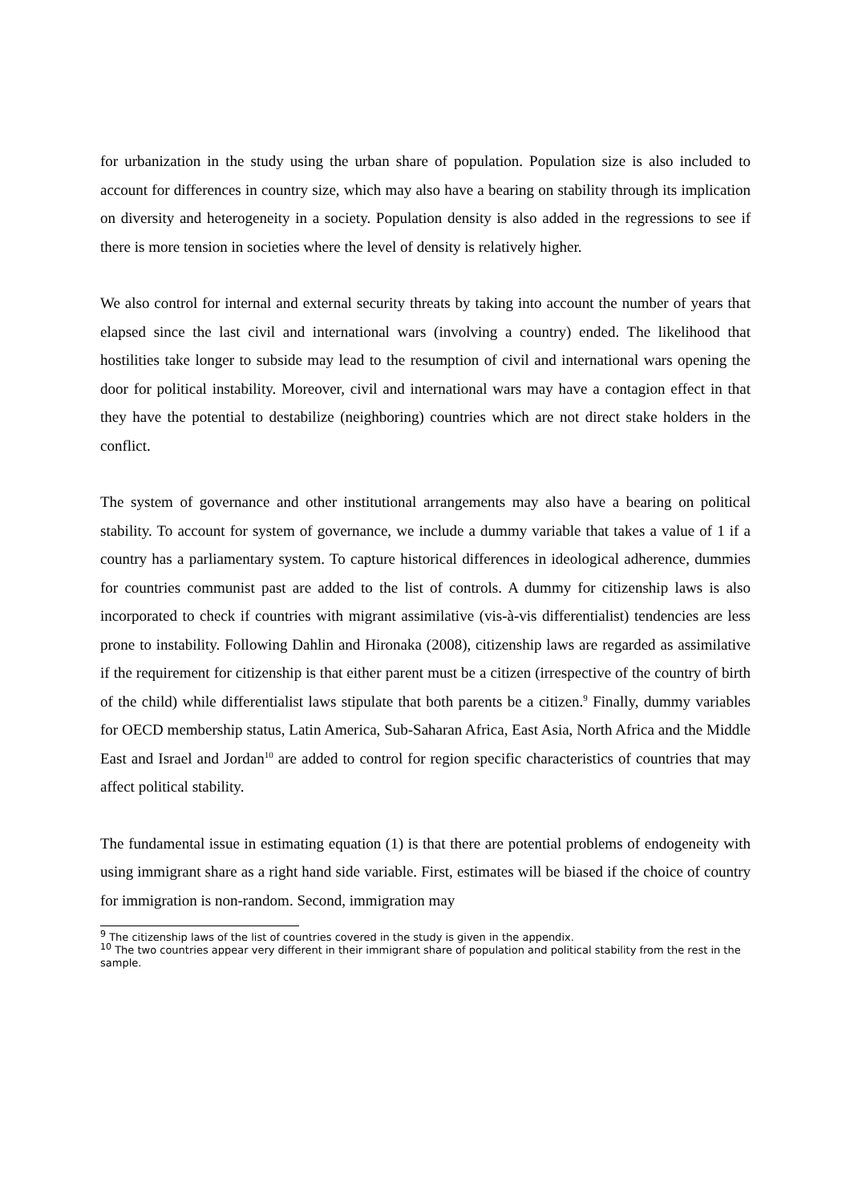for urbanization in the study using the urban share of population. Population size is also included to account for differences in country size, which may also have a bearing on stability through its implication on diversity and heterogeneity in a society. Population density is also added in the regressions to see if there is more tension in societies where the level of density is relatively higher.
We also control for internal and external security threats by taking into account the number of years that elapsed since the last civil and international wars (involving a country) ended. The likelihood that hostilities take longer to subside may lead to the resumption of civil and international wars opening the door for political instability. Moreover, civil and international wars may have a contagion effect in that they have the potential to destabilize (neighboring) countries which are not direct stake holders in the conflict.
The system of governance and other institutional arrangements may also have a bearing on political stability. To account for system of governance, we include a dummy variable that takes a value of 1 if a country has a parliamentary system. To capture historical differences in ideological adherence, dummies for countries communist past are added to the list of controls. A dummy for citizenship laws is also incorporated to check if countries with migrant assimilative (vis-à-vis differentialist) tendencies are less prone to instability. Following Dahlin and Hironaka (2008), citizenship laws are regarded as assimilative if the requirement for citizenship is that either parent must be a citizen (irrespective of the country of birth of the child) while differentialist laws stipulate that both parents be a citizen.<sup>9</sup> Finally, dummy variables for OECD membership status, Latin America, Sub-Saharan Africa, East Asia, North Africa and the Middle East and Israel and Jordan<sup>10</sup> are added to control for region specific characteristics of countries that may affect political stability.
The fundamental issue in estimating equation (1) is that there are potential problems of endogeneity with using immigrant share as a right hand side variable. First, estimates will be biased if the choice of country for immigration is non-random. Second, immigration may
<sup>9</sup> The citizenship laws of the list of countries covered in the study is given in the appendix.
<sup>10</sup> The two countries appear very different in their immigrant share of population and political stability from the rest in the sample.